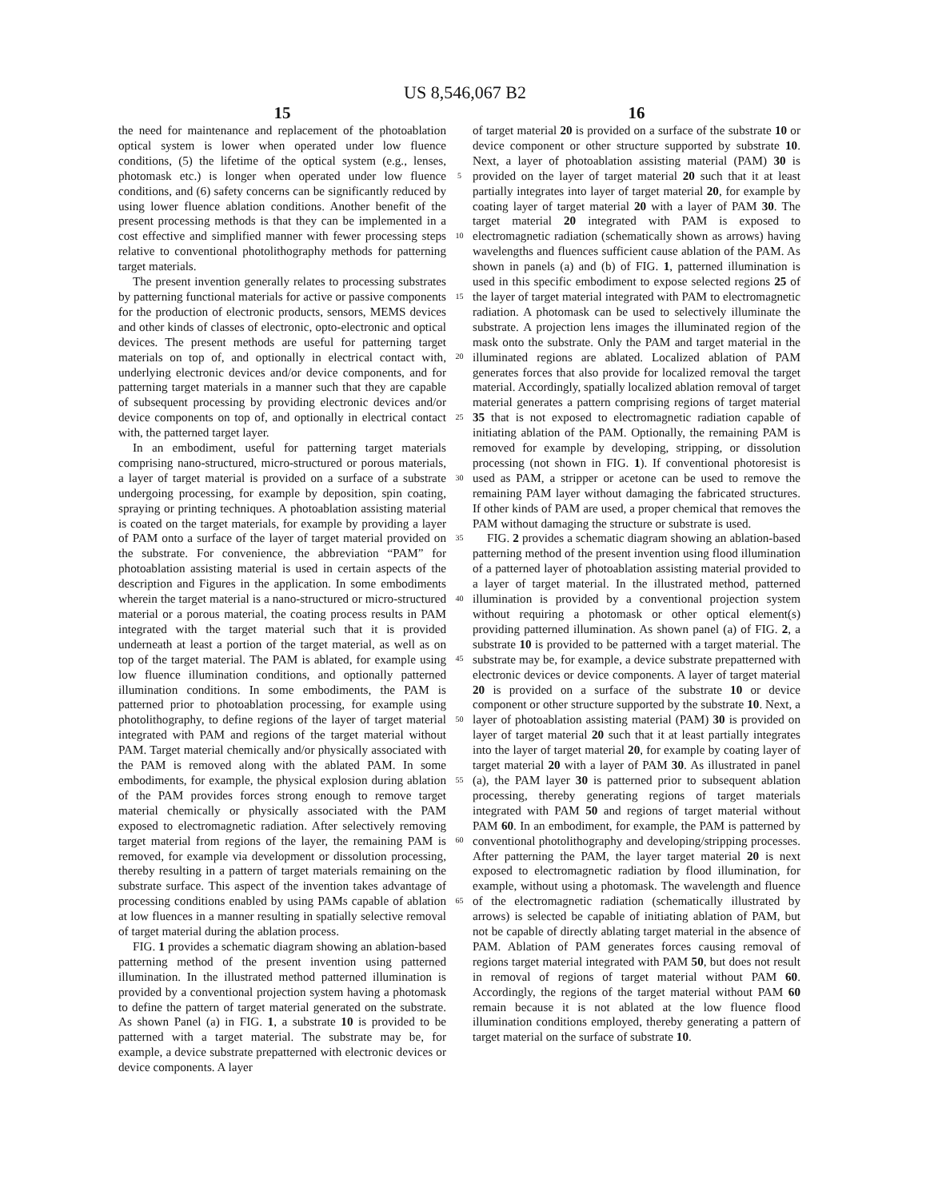US 8,546,067 B2
15 16
the need for maintenance and replacement of the photoablation optical system is lower when operated under low fluence conditions, (5) the lifetime of the optical system (e.g., lenses, photomask etc.) is longer when operated under low fluence conditions, and (6) safety concerns can be significantly reduced by using lower fluence ablation conditions. Another benefit of the present processing methods is that they can be implemented in a cost effective and simplified manner with fewer processing steps relative to conventional photolithography methods for patterning target materials.
The present invention generally relates to processing substrates by patterning functional materials for active or passive components for the production of electronic products, sensors, MEMS devices and other kinds of classes of electronic, opto-electronic and optical devices. The present methods are useful for patterning target materials on top of, and optionally in electrical contact with, underlying electronic devices and/or device components, and for patterning target materials in a manner such that they are capable of subsequent processing by providing electronic devices and/or device components on top of, and optionally in electrical contact with, the patterned target layer.
In an embodiment, useful for patterning target materials comprising nano-structured, micro-structured or porous materials, a layer of target material is provided on a surface of a substrate undergoing processing, for example by deposition, spin coating, spraying or printing techniques. A photoablation assisting material is coated on the target materials, for example by providing a layer of PAM onto a surface of the layer of target material provided on the substrate. For convenience, the abbreviation “PAM” for photoablation assisting material is used in certain aspects of the description and Figures in the application. In some embodiments wherein the target material is a nano-structured or micro-structured material or a porous material, the coating process results in PAM integrated with the target material such that it is provided underneath at least a portion of the target material, as well as on top of the target material. The PAM is ablated, for example using low fluence illumination conditions, and optionally patterned illumination conditions. In some embodiments, the PAM is patterned prior to photoablation processing, for example using photolithography, to define regions of the layer of target material integrated with PAM and regions of the target material without PAM. Target material chemically and/or physically associated with the PAM is removed along with the ablated PAM. In some embodiments, for example, the physical explosion during ablation of the PAM provides forces strong enough to remove target material chemically or physically associated with the PAM exposed to electromagnetic radiation. After selectively removing target material from regions of the layer, the remaining PAM is removed, for example via development or dissolution processing, thereby resulting in a pattern of target materials remaining on the substrate surface. This aspect of the invention takes advantage of processing conditions enabled by using PAMs capable of ablation at low fluences in a manner resulting in spatially selective removal of target material during the ablation process.
FIG. 1 provides a schematic diagram showing an ablation-based patterning method of the present invention using patterned illumination. In the illustrated method patterned illumination is provided by a conventional projection system having a photomask to define the pattern of target material generated on the substrate. As shown Panel (a) in FIG. 1, a substrate 10 is provided to be patterned with a target material. The substrate may be, for example, a device substrate prepatterned with electronic devices or device components. A layer
5
10
15
20
25
30
35
40
45
50
55
60
65
of target material 20 is provided on a surface of the substrate 10 or device component or other structure supported by substrate 10. Next, a layer of photoablation assisting material (PAM) 30 is provided on the layer of target material 20 such that it at least partially integrates into layer of target material 20, for example by coating layer of target material 20 with a layer of PAM 30. The target material 20 integrated with PAM is exposed to electromagnetic radiation (schematically shown as arrows) having wavelengths and fluences sufficient cause ablation of the PAM. As shown in panels (a) and (b) of FIG. 1, patterned illumination is used in this specific embodiment to expose selected regions 25 of the layer of target material integrated with PAM to electromagnetic radiation. A photomask can be used to selectively illuminate the substrate. A projection lens images the illuminated region of the mask onto the substrate. Only the PAM and target material in the illuminated regions are ablated. Localized ablation of PAM generates forces that also provide for localized removal the target material. Accordingly, spatially localized ablation removal of target material generates a pattern comprising regions of target material 35 that is not exposed to electromagnetic radiation capable of initiating ablation of the PAM. Optionally, the remaining PAM is removed for example by developing, stripping, or dissolution processing (not shown in FIG. 1). If conventional photoresist is used as PAM, a stripper or acetone can be used to remove the remaining PAM layer without damaging the fabricated structures. If other kinds of PAM are used, a proper chemical that removes the PAM without damaging the structure or substrate is used.
FIG. 2 provides a schematic diagram showing an ablation-based patterning method of the present invention using flood illumination of a patterned layer of photoablation assisting material provided to a layer of target material. In the illustrated method, patterned illumination is provided by a conventional projection system without requiring a photomask or other optical element(s) providing patterned illumination. As shown panel (a) of FIG. 2, a substrate 10 is provided to be patterned with a target material. The substrate may be, for example, a device substrate prepatterned with electronic devices or device components. A layer of target material 20 is provided on a surface of the substrate 10 or device component or other structure supported by the substrate 10. Next, a layer of photoablation assisting material (PAM) 30 is provided on layer of target material 20 such that it at least partially integrates into the layer of target material 20, for example by coating layer of target material 20 with a layer of PAM 30. As illustrated in panel (a), the PAM layer 30 is patterned prior to subsequent ablation processing, thereby generating regions of target materials integrated with PAM 50 and regions of target material without PAM 60. In an embodiment, for example, the PAM is patterned by conventional photolithography and developing/stripping processes. After patterning the PAM, the layer target material 20 is next exposed to electromagnetic radiation by flood illumination, for example, without using a photomask. The wavelength and fluence of the electromagnetic radiation (schematically illustrated by arrows) is selected be capable of initiating ablation of PAM, but not be capable of directly ablating target material in the absence of PAM. Ablation of PAM generates forces causing removal of regions target material integrated with PAM 50, but does not result in removal of regions of target material without PAM 60. Accordingly, the regions of the target material without PAM 60 remain because it is not ablated at the low fluence flood illumination conditions employed, thereby generating a pattern of target material on the surface of substrate 10.